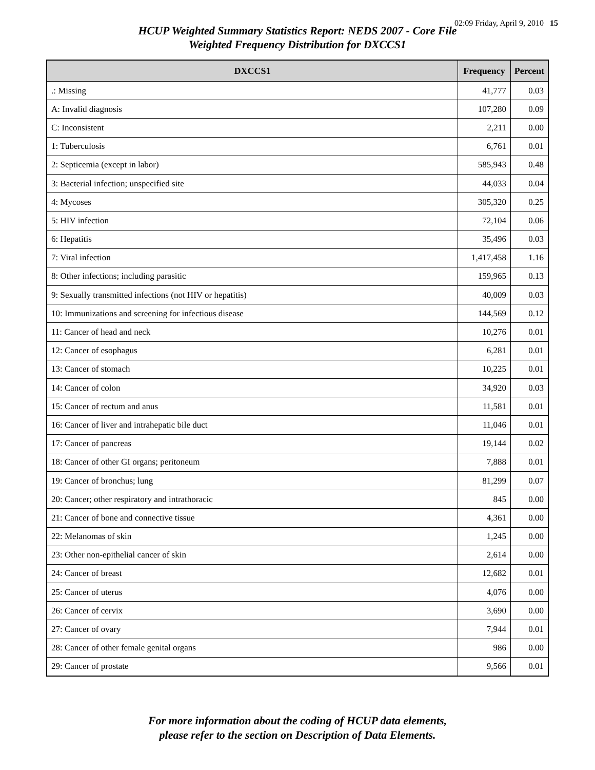02:09 Friday, April 9, 2010 15
HCUP Weighted Summary Statistics Report: NEDS 2007 - Core File
Weighted Frequency Distribution for DXCCS1
| DXCCS1 | Frequency | Percent |
| --- | --- | --- |
| .: Missing | 41,777 | 0.03 |
| A: Invalid diagnosis | 107,280 | 0.09 |
| C: Inconsistent | 2,211 | 0.00 |
| 1: Tuberculosis | 6,761 | 0.01 |
| 2: Septicemia (except in labor) | 585,943 | 0.48 |
| 3: Bacterial infection; unspecified site | 44,033 | 0.04 |
| 4: Mycoses | 305,320 | 0.25 |
| 5: HIV infection | 72,104 | 0.06 |
| 6: Hepatitis | 35,496 | 0.03 |
| 7: Viral infection | 1,417,458 | 1.16 |
| 8: Other infections; including parasitic | 159,965 | 0.13 |
| 9: Sexually transmitted infections (not HIV or hepatitis) | 40,009 | 0.03 |
| 10: Immunizations and screening for infectious disease | 144,569 | 0.12 |
| 11: Cancer of head and neck | 10,276 | 0.01 |
| 12: Cancer of esophagus | 6,281 | 0.01 |
| 13: Cancer of stomach | 10,225 | 0.01 |
| 14: Cancer of colon | 34,920 | 0.03 |
| 15: Cancer of rectum and anus | 11,581 | 0.01 |
| 16: Cancer of liver and intrahepatic bile duct | 11,046 | 0.01 |
| 17: Cancer of pancreas | 19,144 | 0.02 |
| 18: Cancer of other GI organs; peritoneum | 7,888 | 0.01 |
| 19: Cancer of bronchus; lung | 81,299 | 0.07 |
| 20: Cancer; other respiratory and intrathoracic | 845 | 0.00 |
| 21: Cancer of bone and connective tissue | 4,361 | 0.00 |
| 22: Melanomas of skin | 1,245 | 0.00 |
| 23: Other non-epithelial cancer of skin | 2,614 | 0.00 |
| 24: Cancer of breast | 12,682 | 0.01 |
| 25: Cancer of uterus | 4,076 | 0.00 |
| 26: Cancer of cervix | 3,690 | 0.00 |
| 27: Cancer of ovary | 7,944 | 0.01 |
| 28: Cancer of other female genital organs | 986 | 0.00 |
| 29: Cancer of prostate | 9,566 | 0.01 |
For more information about the coding of HCUP data elements,
please refer to the section on Description of Data Elements.